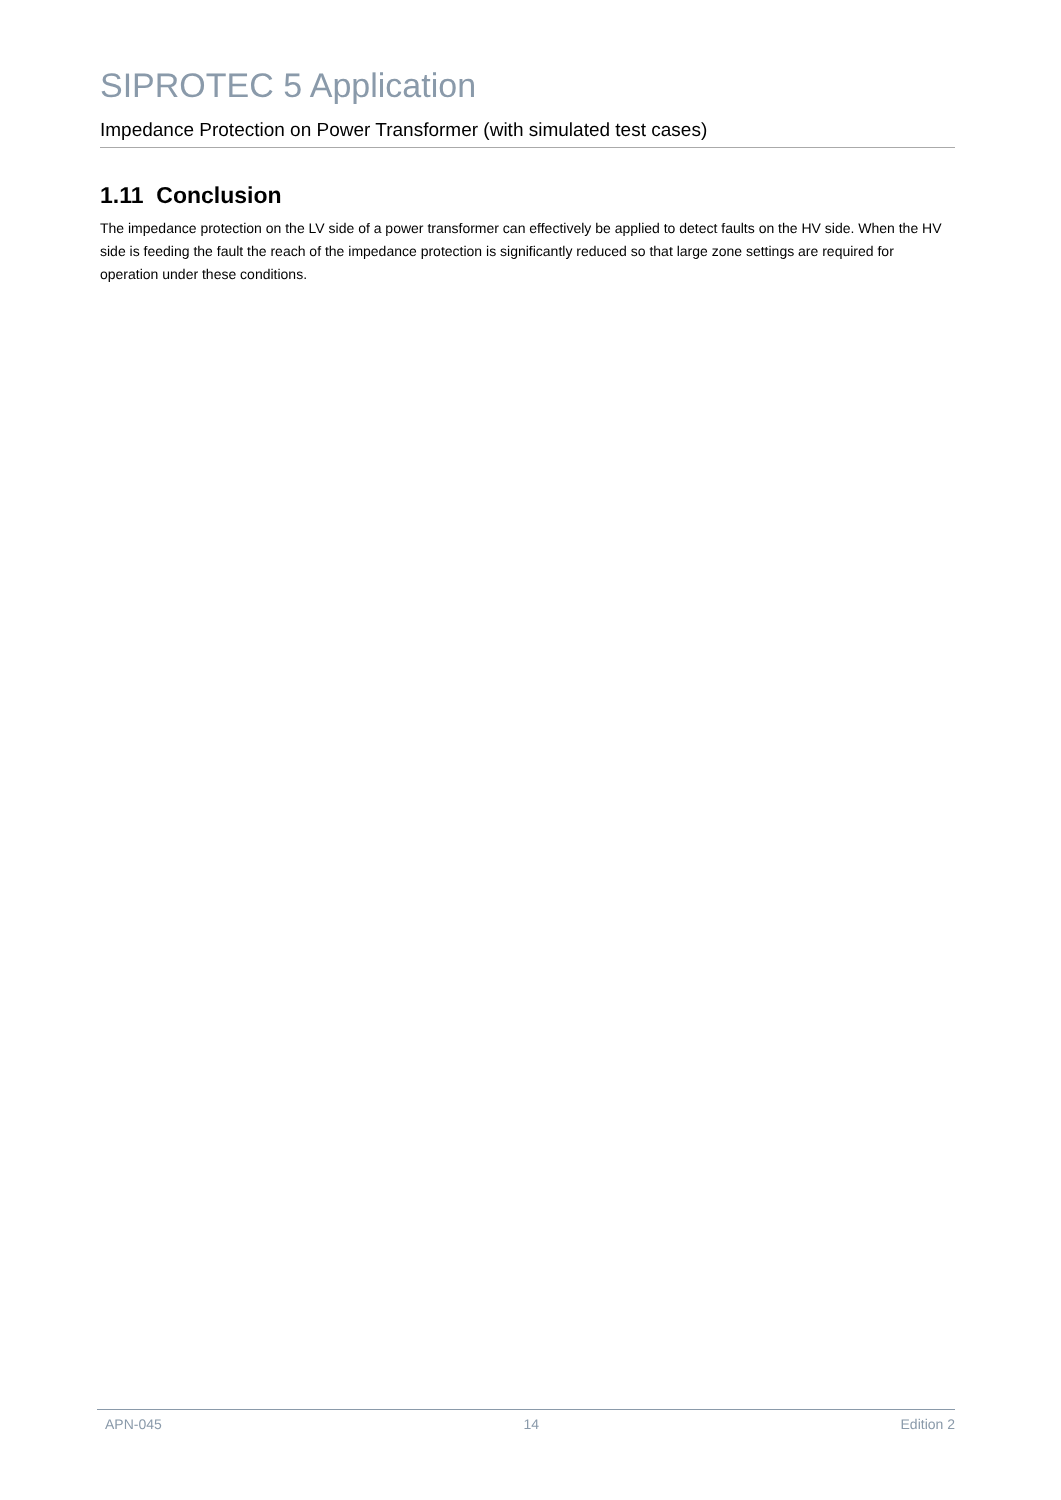SIPROTEC 5 Application
Impedance Protection on Power Transformer (with simulated test cases)
1.11 Conclusion
The impedance protection on the LV side of a power transformer can effectively be applied to detect faults on the HV side. When the HV side is feeding the fault the reach of the impedance protection is significantly reduced so that large zone settings are required for operation under these conditions.
APN-045 14 Edition 2